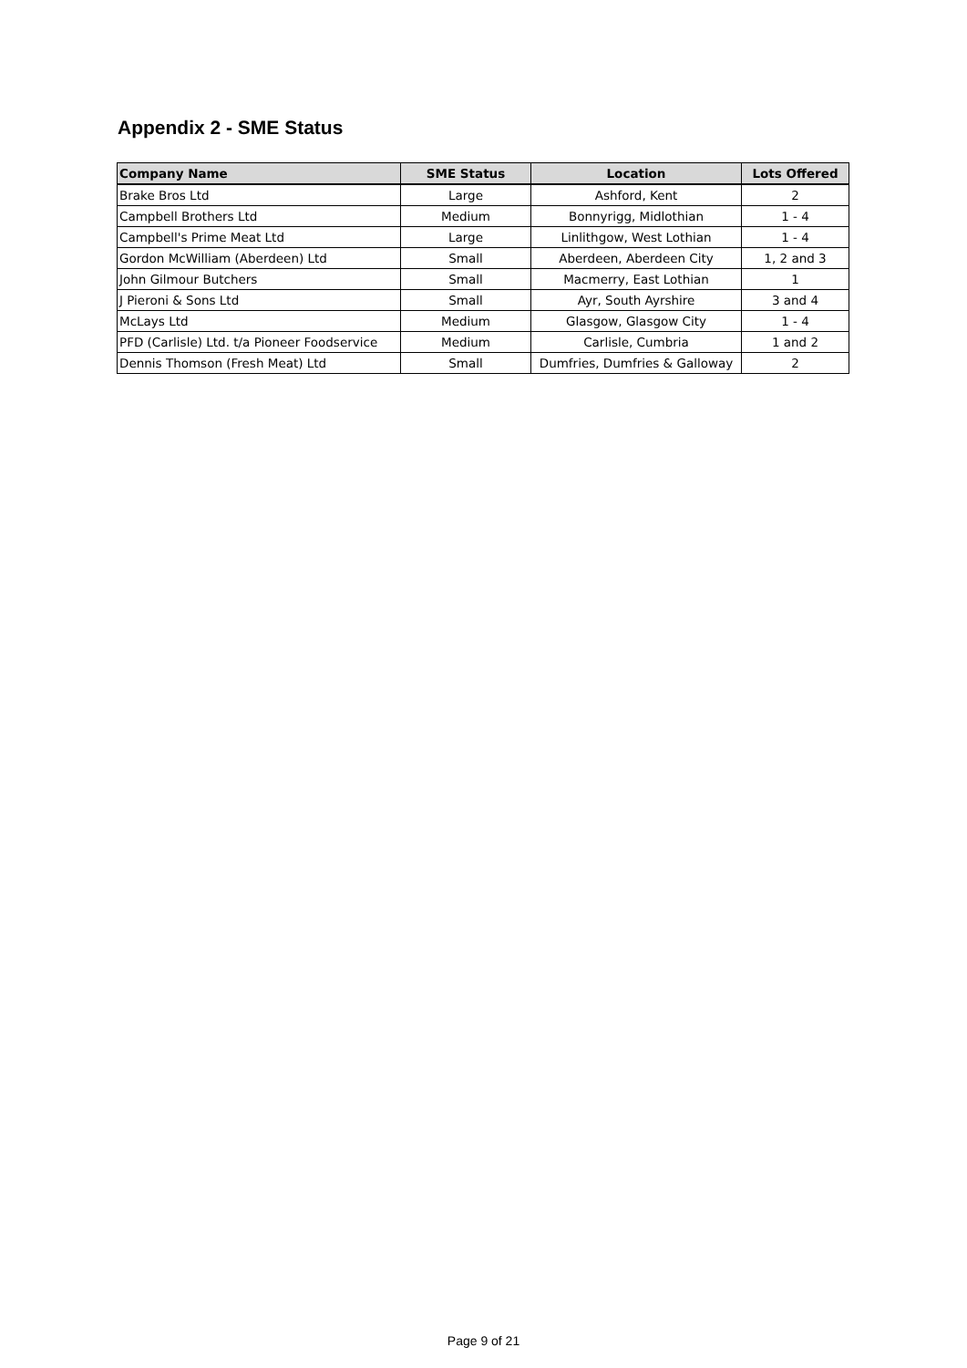Appendix 2 - SME Status
| Company Name | SME Status | Location | Lots Offered |
| --- | --- | --- | --- |
| Brake Bros Ltd | Large | Ashford, Kent | 2 |
| Campbell Brothers Ltd | Medium | Bonnyrigg, Midlothian | 1 - 4 |
| Campbell's Prime Meat Ltd | Large | Linlithgow, West Lothian | 1 - 4 |
| Gordon McWilliam (Aberdeen) Ltd | Small | Aberdeen, Aberdeen City | 1, 2 and 3 |
| John Gilmour Butchers | Small | Macmerry, East Lothian | 1 |
| J Pieroni & Sons Ltd | Small | Ayr, South Ayrshire | 3 and 4 |
| McLays Ltd | Medium | Glasgow, Glasgow City | 1 - 4 |
| PFD (Carlisle) Ltd. t/a Pioneer Foodservice | Medium | Carlisle, Cumbria | 1 and 2 |
| Dennis Thomson (Fresh Meat) Ltd | Small | Dumfries, Dumfries & Galloway | 2 |
Page 9 of 21